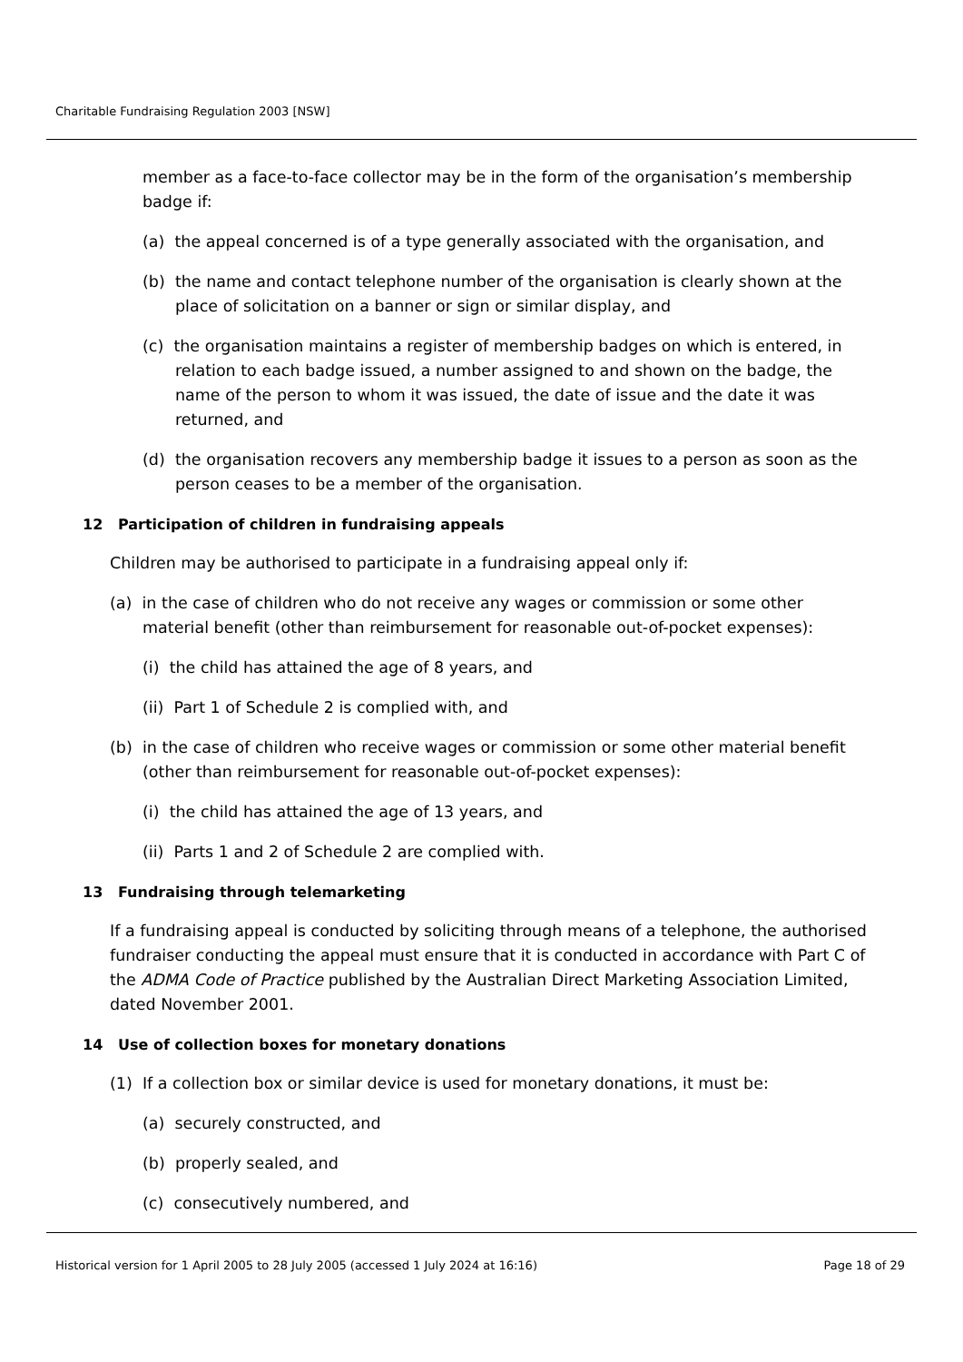Charitable Fundraising Regulation 2003 [NSW]
member as a face-to-face collector may be in the form of the organisation’s membership badge if:
(a) the appeal concerned is of a type generally associated with the organisation, and
(b) the name and contact telephone number of the organisation is clearly shown at the place of solicitation on a banner or sign or similar display, and
(c) the organisation maintains a register of membership badges on which is entered, in relation to each badge issued, a number assigned to and shown on the badge, the name of the person to whom it was issued, the date of issue and the date it was returned, and
(d) the organisation recovers any membership badge it issues to a person as soon as the person ceases to be a member of the organisation.
12 Participation of children in fundraising appeals
Children may be authorised to participate in a fundraising appeal only if:
(a) in the case of children who do not receive any wages or commission or some other material benefit (other than reimbursement for reasonable out-of-pocket expenses):
(i) the child has attained the age of 8 years, and
(ii) Part 1 of Schedule 2 is complied with, and
(b) in the case of children who receive wages or commission or some other material benefit (other than reimbursement for reasonable out-of-pocket expenses):
(i) the child has attained the age of 13 years, and
(ii) Parts 1 and 2 of Schedule 2 are complied with.
13 Fundraising through telemarketing
If a fundraising appeal is conducted by soliciting through means of a telephone, the authorised fundraiser conducting the appeal must ensure that it is conducted in accordance with Part C of the ADMA Code of Practice published by the Australian Direct Marketing Association Limited, dated November 2001.
14 Use of collection boxes for monetary donations
(1) If a collection box or similar device is used for monetary donations, it must be:
(a) securely constructed, and
(b) properly sealed, and
(c) consecutively numbered, and
Historical version for 1 April 2005 to 28 July 2005 (accessed 1 July 2024 at 16:16) Page 18 of 29